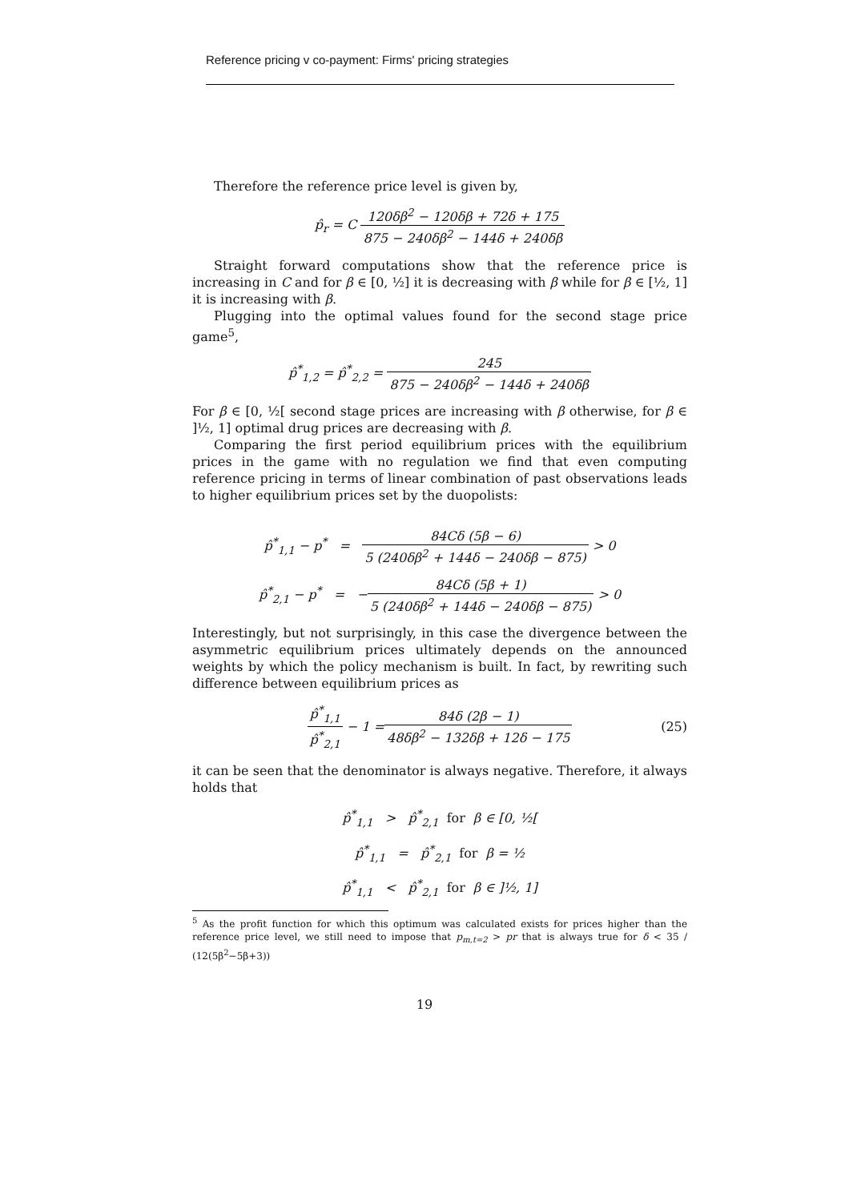Reference pricing v co-payment: Firms' pricing strategies
Therefore the reference price level is given by,
p̂<sub>r</sub> = C 120δβ<sup>2</sup> − 120δβ + 72δ + 175 875 − 240δβ<sup>2</sup> − 144δ + 240δβ
Straight forward computations show that the reference price is increasing in C and for β ∈ [0, ½] it is decreasing with β while for β ∈ [½, 1] it is increasing with β.
Plugging into the optimal values found for the second stage price game<sup>5</sup>,
p̂<sup>*</sup><sub>1,2</sub> = p̂<sup>*</sup><sub>2,2</sub> = 245 875 − 240δβ<sup>2</sup> − 144δ + 240δβ
For β ∈ [0, ½[ second stage prices are increasing with β otherwise, for β ∈ ]½, 1] optimal drug prices are decreasing with β.
Comparing the first period equilibrium prices with the equilibrium prices in the game with no regulation we find that even computing reference pricing in terms of linear combination of past observations leads to higher equilibrium prices set by the duopolists:
p̂<sup>*</sup><sub>1,1</sub> − p<sup>*</sup> = 84Cδ (5β − 6) 5 (240δβ<sup>2</sup> + 144δ − 240δβ − 875) > 0
p̂<sup>*</sup><sub>2,1</sub> − p<sup>*</sup> = −84Cδ (5β + 1) 5 (240δβ<sup>2</sup> + 144δ − 240δβ − 875) > 0
Interestingly, but not surprisingly, in this case the divergence between the asymmetric equilibrium prices ultimately depends on the announced weights by which the policy mechanism is built. In fact, by rewriting such difference between equilibrium prices as
p̂<sup>*</sup><sub>1,1</sub> p̂<sup>*</sup><sub>2,1</sub> − 1 = 84δ (2β − 1) 48δβ<sup>2</sup> − 132δβ + 12δ − 175 (25)
it can be seen that the denominator is always negative. Therefore, it always holds that
p̂<sup>*</sup><sub>1,1</sub> > p̂<sup>*</sup><sub>2,1</sub> for β ∈ [0, ½[
p̂<sup>*</sup><sub>1,1</sub> = p̂<sup>*</sup><sub>2,1</sub> for β = ½
p̂<sup>*</sup><sub>1,1</sub> < p̂<sup>*</sup><sub>2,1</sub> for β ∈ ]½, 1]
<sup>5</sup> As the profit function for which this optimum was calculated exists for prices higher than the reference price level, we still need to impose that p<sub>m,t=2</sub> > pr that is always true for δ < 35 / (12(5β<sup>2</sup>−5β+3))
19